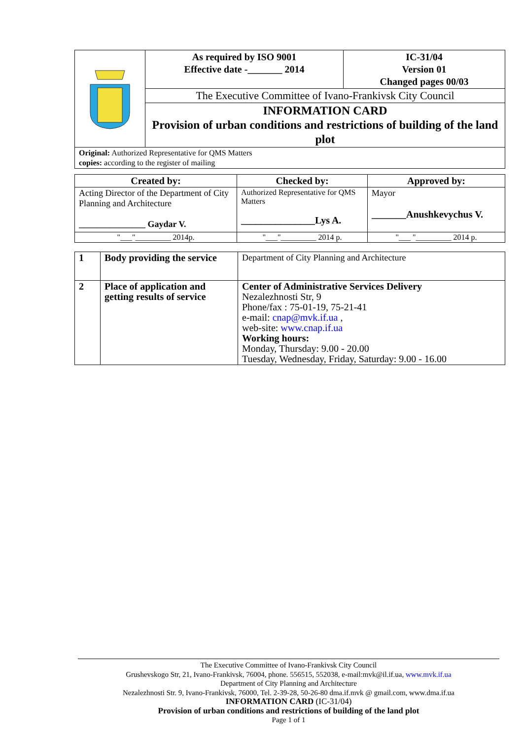| | As required by ISO 9001 Effective date -_______ 2014 | IC-31/04 Version 01 Changed pages 00/03 |
| | The Executive Committee of Ivano-Frankivsk City Council | |
| | INFORMATION CARD Provision of urban conditions and restrictions of building of the land plot | |
| Original: Authorized Representative for QMS Matters copies: according to the register of mailing | | |
| Created by: | Checked by: | Approved by: |
| --- | --- | --- |
| Acting Director of the Department of City Planning and Architecture _______________ Gaydar V. | Authorized Representative for QMS Matters _______________Lys A. | Mayor _______Anushkevychus V. |
| "___"_________ 2014р. | "___"_________ 2014 р. | "___ "_________ 2014 р. |
| 1 | Body providing the service | Department of City Planning and Architecture |
| 2 | Place of application and getting results of service | Center of Administrative Services Delivery Nezalezhnosti Str, 9 Phone/fax : 75-01-19, 75-21-41 e-mail: cnap@mvk.if.ua , web-site: www.cnap.if.ua Working hours: Monday, Thursday: 9.00 - 20.00 Tuesday, Wednesday, Friday, Saturday: 9.00 - 16.00 |
The Executive Committee of Ivano-Frankivsk City Council
Grushevskogo Str, 21, Ivano-Frankivsk, 76004, phone. 556515, 552038, e-mail:mvk@il.if.ua, www.mvk.if.ua
Department of City Planning and Architecture
Nezalezhnosti Str. 9, Ivano-Frankivsk, 76000, Tel. 2-39-28, 50-26-80 dma.if.mvk @ gmail.com, www.dma.if.ua
INFORMATION CARD (IC-31/04)
Provision of urban conditions and restrictions of building of the land plot
Page 1 of 1